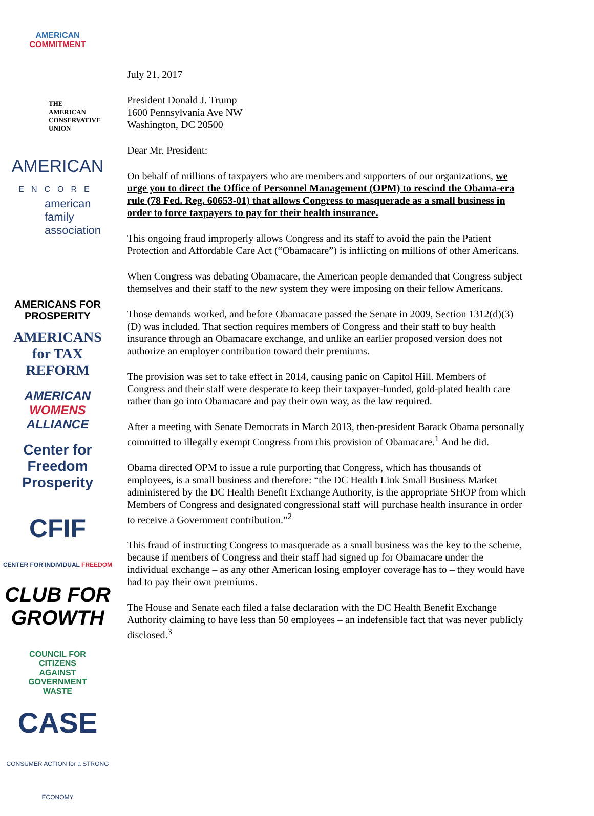AMERICAN
COMMITMENT
THE
AMERICAN
CONSERVATIVE
UNION
AMERICAN
ENCORE
american
family
association
AMERICANS FOR
PROSPERITY
AMERICANS
for TAX REFORM
AMERICAN
WOMENS
ALLIANCE
Center for
Freedom
Prosperity
CFIF
CENTER FOR INDIVIDUAL FREEDOM
CLUB FOR
GROWTH
COUNCIL FOR
CITIZENS
AGAINST
GOVERNMENT
WASTE
CASE
CONSUMER ACTION for a STRONG ECONOMY
July 21, 2017
President Donald J. Trump
1600 Pennsylvania Ave NW
Washington, DC 20500
Dear Mr. President:
On behalf of millions of taxpayers who are members and supporters of our organizations, we urge you to direct the Office of Personnel Management (OPM) to rescind the Obama-era rule (78 Fed. Reg. 60653-01) that allows Congress to masquerade as a small business in order to force taxpayers to pay for their health insurance.
This ongoing fraud improperly allows Congress and its staff to avoid the pain the Patient Protection and Affordable Care Act (“Obamacare”) is inflicting on millions of other Americans.
When Congress was debating Obamacare, the American people demanded that Congress subject themselves and their staff to the new system they were imposing on their fellow Americans.
Those demands worked, and before Obamacare passed the Senate in 2009, Section 1312(d)(3)(D) was included. That section requires members of Congress and their staff to buy health insurance through an Obamacare exchange, and unlike an earlier proposed version does not authorize an employer contribution toward their premiums.
The provision was set to take effect in 2014, causing panic on Capitol Hill. Members of Congress and their staff were desperate to keep their taxpayer-funded, gold-plated health care rather than go into Obamacare and pay their own way, as the law required.
After a meeting with Senate Democrats in March 2013, then-president Barack Obama personally committed to illegally exempt Congress from this provision of Obamacare.<sup>1</sup> And he did.
Obama directed OPM to issue a rule purporting that Congress, which has thousands of employees, is a small business and therefore: “the DC Health Link Small Business Market administered by the DC Health Benefit Exchange Authority, is the appropriate SHOP from which Members of Congress and designated congressional staff will purchase health insurance in order to receive a Government contribution.”<sup>2</sup>
This fraud of instructing Congress to masquerade as a small business was the key to the scheme, because if members of Congress and their staff had signed up for Obamacare under the individual exchange – as any other American losing employer coverage has to – they would have had to pay their own premiums.
The House and Senate each filed a false declaration with the DC Health Benefit Exchange Authority claiming to have less than 50 employees – an indefensible fact that was never publicly disclosed.<sup>3</sup>